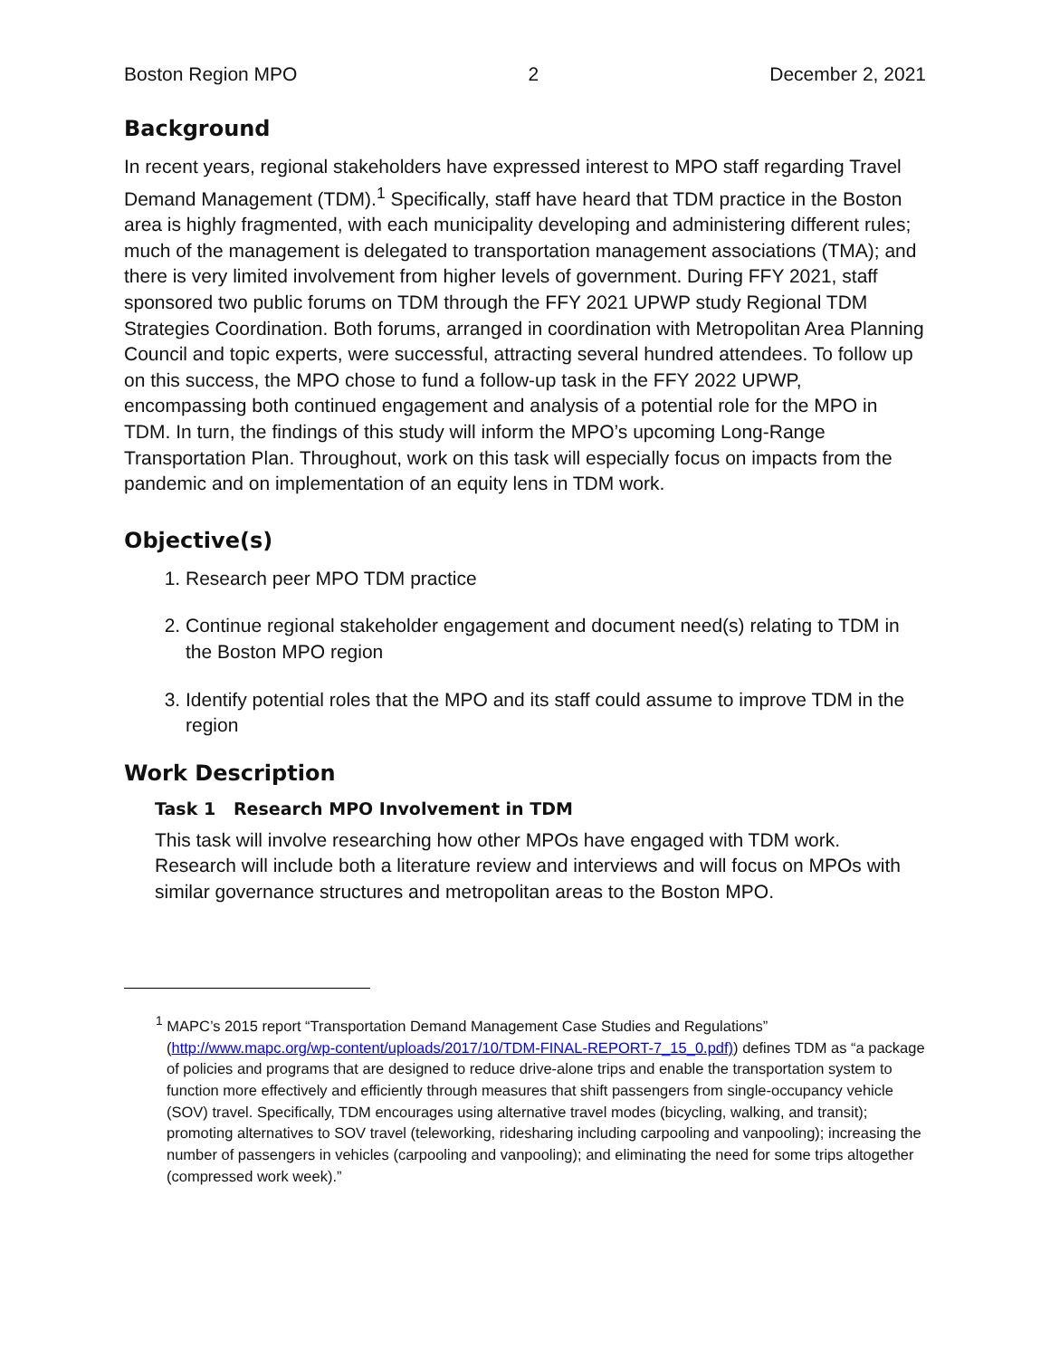Boston Region MPO 2 December 2, 2021
Background
In recent years, regional stakeholders have expressed interest to MPO staff regarding Travel Demand Management (TDM).<sup>1</sup> Specifically, staff have heard that TDM practice in the Boston area is highly fragmented, with each municipality developing and administering different rules; much of the management is delegated to transportation management associations (TMA); and there is very limited involvement from higher levels of government. During FFY 2021, staff sponsored two public forums on TDM through the FFY 2021 UPWP study Regional TDM Strategies Coordination. Both forums, arranged in coordination with Metropolitan Area Planning Council and topic experts, were successful, attracting several hundred attendees. To follow up on this success, the MPO chose to fund a follow-up task in the FFY 2022 UPWP, encompassing both continued engagement and analysis of a potential role for the MPO in TDM. In turn, the findings of this study will inform the MPO’s upcoming Long-Range Transportation Plan. Throughout, work on this task will especially focus on impacts from the pandemic and on implementation of an equity lens in TDM work.
Objective(s)
1. Research peer MPO TDM practice
2. Continue regional stakeholder engagement and document need(s) relating to TDM in the Boston MPO region
3. Identify potential roles that the MPO and its staff could assume to improve TDM in the region
Work Description
Task 1 Research MPO Involvement in TDM
This task will involve researching how other MPOs have engaged with TDM work. Research will include both a literature review and interviews and will focus on MPOs with similar governance structures and metropolitan areas to the Boston MPO.
<sup>1</sup> MAPC’s 2015 report “Transportation Demand Management Case Studies and Regulations” (http://www.mapc.org/wp-content/uploads/2017/10/TDM-FINAL-REPORT-7_15_0.pdf)) defines TDM as “a package of policies and programs that are designed to reduce drive-alone trips and enable the transportation system to function more effectively and efficiently through measures that shift passengers from single-occupancy vehicle (SOV) travel. Specifically, TDM encourages using alternative travel modes (bicycling, walking, and transit); promoting alternatives to SOV travel (teleworking, ridesharing including carpooling and vanpooling); increasing the number of passengers in vehicles (carpooling and vanpooling); and eliminating the need for some trips altogether (compressed work week).”